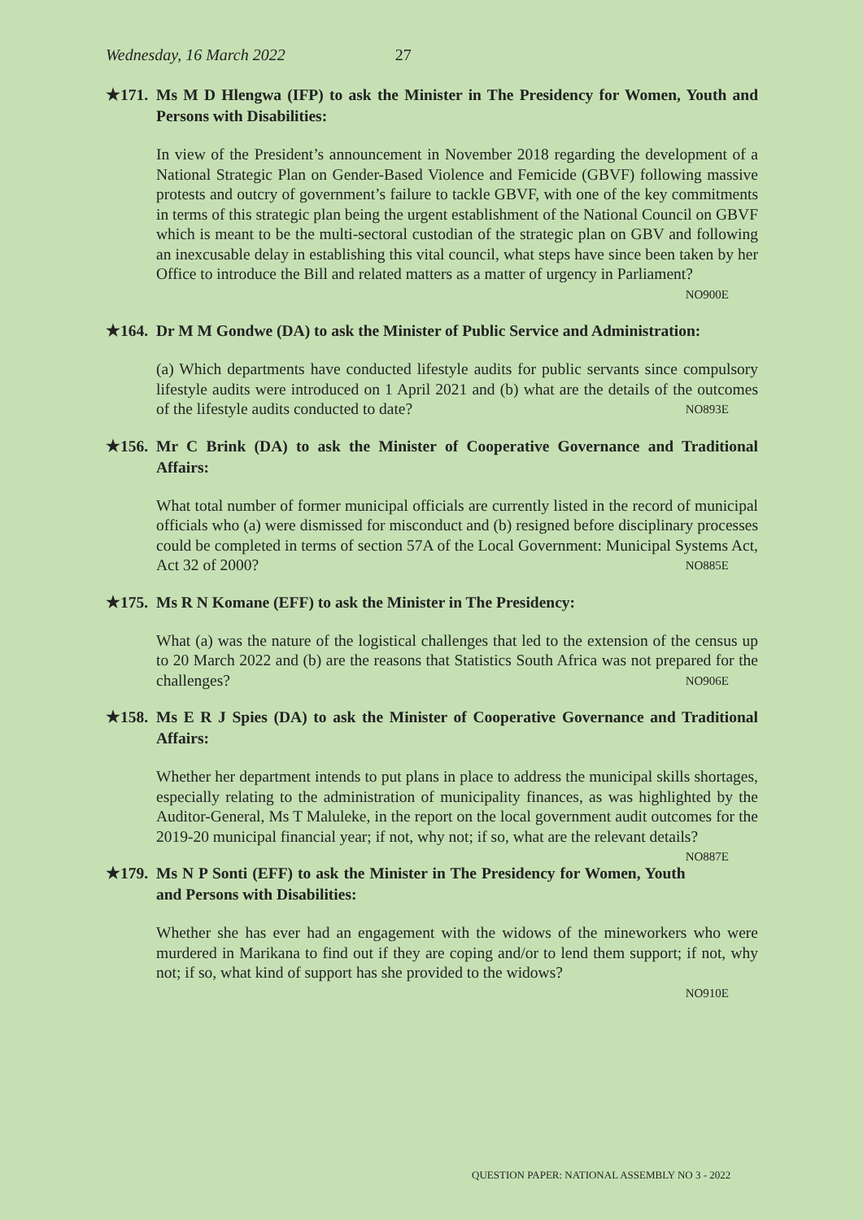Wednesday, 16 March 2022 27
★171. Ms M D Hlengwa (IFP) to ask the Minister in The Presidency for Women, Youth and Persons with Disabilities:
In view of the President’s announcement in November 2018 regarding the development of a National Strategic Plan on Gender-Based Violence and Femicide (GBVF) following massive protests and outcry of government’s failure to tackle GBVF, with one of the key commitments in terms of this strategic plan being the urgent establishment of the National Council on GBVF which is meant to be the multi-sectoral custodian of the strategic plan on GBV and following an inexcusable delay in establishing this vital council, what steps have since been taken by her Office to introduce the Bill and related matters as a matter of urgency in Parliament?
NO900E
★164. Dr M M Gondwe (DA) to ask the Minister of Public Service and Administration:
(a) Which departments have conducted lifestyle audits for public servants since compulsory lifestyle audits were introduced on 1 April 2021 and (b) what are the details of the outcomes of the lifestyle audits conducted to date? NO893E
★156. Mr C Brink (DA) to ask the Minister of Cooperative Governance and Traditional Affairs:
What total number of former municipal officials are currently listed in the record of municipal officials who (a) were dismissed for misconduct and (b) resigned before disciplinary processes could be completed in terms of section 57A of the Local Government: Municipal Systems Act, Act 32 of 2000? NO885E
★175. Ms R N Komane (EFF) to ask the Minister in The Presidency:
What (a) was the nature of the logistical challenges that led to the extension of the census up to 20 March 2022 and (b) are the reasons that Statistics South Africa was not prepared for the challenges? NO906E
★158. Ms E R J Spies (DA) to ask the Minister of Cooperative Governance and Traditional Affairs:
Whether her department intends to put plans in place to address the municipal skills shortages, especially relating to the administration of municipality finances, as was highlighted by the Auditor-General, Ms T Maluleke, in the report on the local government audit outcomes for the 2019-20 municipal financial year; if not, why not; if so, what are the relevant details? NO887E
★179. Ms N P Sonti (EFF) to ask the Minister in The Presidency for Women, Youth and Persons with Disabilities:
Whether she has ever had an engagement with the widows of the mineworkers who were murdered in Marikana to find out if they are coping and/or to lend them support; if not, why not; if so, what kind of support has she provided to the widows?
NO910E
QUESTION PAPER: NATIONAL ASSEMBLY NO 3 - 2022